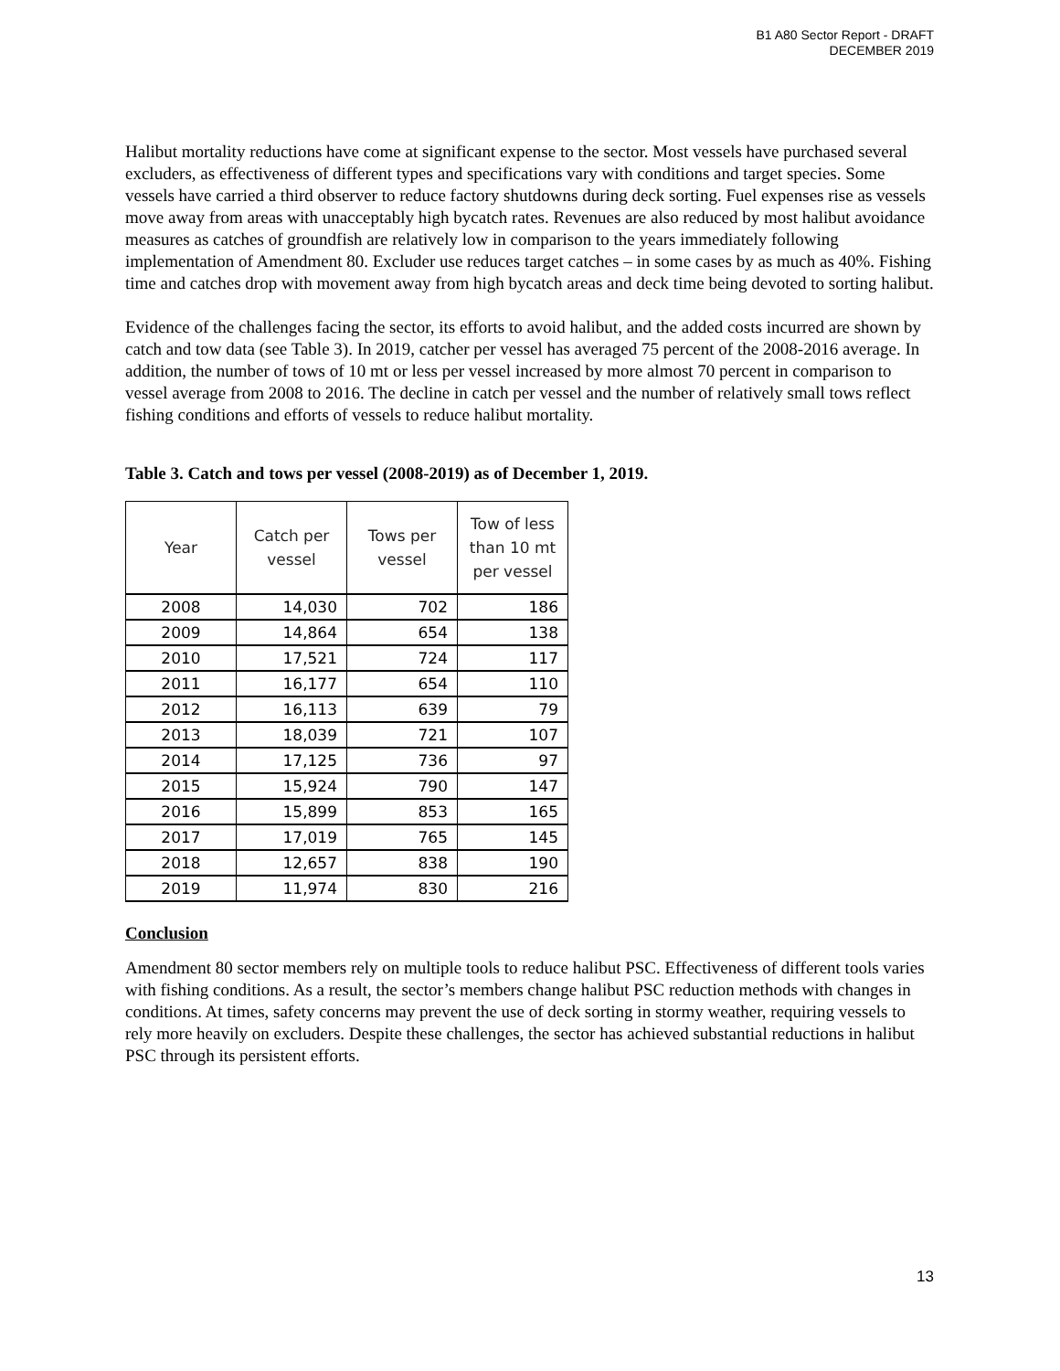B1 A80 Sector Report - DRAFT
DECEMBER 2019
Halibut mortality reductions have come at significant expense to the sector. Most vessels have purchased several excluders, as effectiveness of different types and specifications vary with conditions and target species. Some vessels have carried a third observer to reduce factory shutdowns during deck sorting. Fuel expenses rise as vessels move away from areas with unacceptably high bycatch rates. Revenues are also reduced by most halibut avoidance measures as catches of groundfish are relatively low in comparison to the years immediately following implementation of Amendment 80. Excluder use reduces target catches – in some cases by as much as 40%. Fishing time and catches drop with movement away from high bycatch areas and deck time being devoted to sorting halibut.
Evidence of the challenges facing the sector, its efforts to avoid halibut, and the added costs incurred are shown by catch and tow data (see Table 3). In 2019, catcher per vessel has averaged 75 percent of the 2008-2016 average. In addition, the number of tows of 10 mt or less per vessel increased by more almost 70 percent in comparison to vessel average from 2008 to 2016. The decline in catch per vessel and the number of relatively small tows reflect fishing conditions and efforts of vessels to reduce halibut mortality.
Table 3. Catch and tows per vessel (2008-2019) as of December 1, 2019.
| Year | Catch per vessel | Tows per vessel | Tow of less than 10 mt per vessel |
| --- | --- | --- | --- |
| 2008 | 14,030 | 702 | 186 |
| 2009 | 14,864 | 654 | 138 |
| 2010 | 17,521 | 724 | 117 |
| 2011 | 16,177 | 654 | 110 |
| 2012 | 16,113 | 639 | 79 |
| 2013 | 18,039 | 721 | 107 |
| 2014 | 17,125 | 736 | 97 |
| 2015 | 15,924 | 790 | 147 |
| 2016 | 15,899 | 853 | 165 |
| 2017 | 17,019 | 765 | 145 |
| 2018 | 12,657 | 838 | 190 |
| 2019 | 11,974 | 830 | 216 |
Conclusion
Amendment 80 sector members rely on multiple tools to reduce halibut PSC. Effectiveness of different tools varies with fishing conditions. As a result, the sector’s members change halibut PSC reduction methods with changes in conditions. At times, safety concerns may prevent the use of deck sorting in stormy weather, requiring vessels to rely more heavily on excluders. Despite these challenges, the sector has achieved substantial reductions in halibut PSC through its persistent efforts.
13